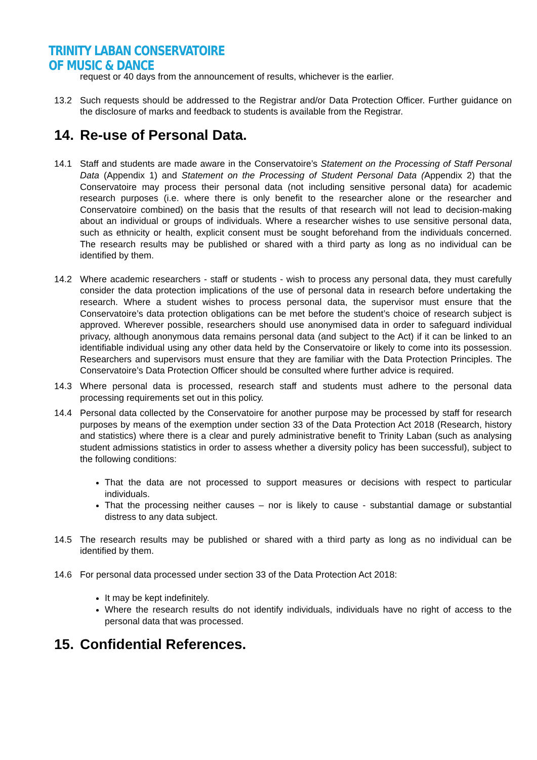TRINITY LABAN CONSERVATOIRE
OF MUSIC & DANCE
request or 40 days from the announcement of results, whichever is the earlier.
13.2 Such requests should be addressed to the Registrar and/or Data Protection Officer. Further guidance on the disclosure of marks and feedback to students is available from the Registrar.
14. Re-use of Personal Data.
14.1 Staff and students are made aware in the Conservatoire’s Statement on the Processing of Staff Personal Data (Appendix 1) and Statement on the Processing of Student Personal Data (Appendix 2) that the Conservatoire may process their personal data (not including sensitive personal data) for academic research purposes (i.e. where there is only benefit to the researcher alone or the researcher and Conservatoire combined) on the basis that the results of that research will not lead to decision-making about an individual or groups of individuals. Where a researcher wishes to use sensitive personal data, such as ethnicity or health, explicit consent must be sought beforehand from the individuals concerned. The research results may be published or shared with a third party as long as no individual can be identified by them.
14.2 Where academic researchers - staff or students - wish to process any personal data, they must carefully consider the data protection implications of the use of personal data in research before undertaking the research. Where a student wishes to process personal data, the supervisor must ensure that the Conservatoire’s data protection obligations can be met before the student’s choice of research subject is approved. Wherever possible, researchers should use anonymised data in order to safeguard individual privacy, although anonymous data remains personal data (and subject to the Act) if it can be linked to an identifiable individual using any other data held by the Conservatoire or likely to come into its possession. Researchers and supervisors must ensure that they are familiar with the Data Protection Principles. The Conservatoire’s Data Protection Officer should be consulted where further advice is required.
14.3 Where personal data is processed, research staff and students must adhere to the personal data processing requirements set out in this policy.
14.4 Personal data collected by the Conservatoire for another purpose may be processed by staff for research purposes by means of the exemption under section 33 of the Data Protection Act 2018 (Research, history and statistics) where there is a clear and purely administrative benefit to Trinity Laban (such as analysing student admissions statistics in order to assess whether a diversity policy has been successful), subject to the following conditions:
That the data are not processed to support measures or decisions with respect to particular individuals.
That the processing neither causes – nor is likely to cause - substantial damage or substantial distress to any data subject.
14.5 The research results may be published or shared with a third party as long as no individual can be identified by them.
14.6 For personal data processed under section 33 of the Data Protection Act 2018:
It may be kept indefinitely.
Where the research results do not identify individuals, individuals have no right of access to the personal data that was processed.
15. Confidential References.